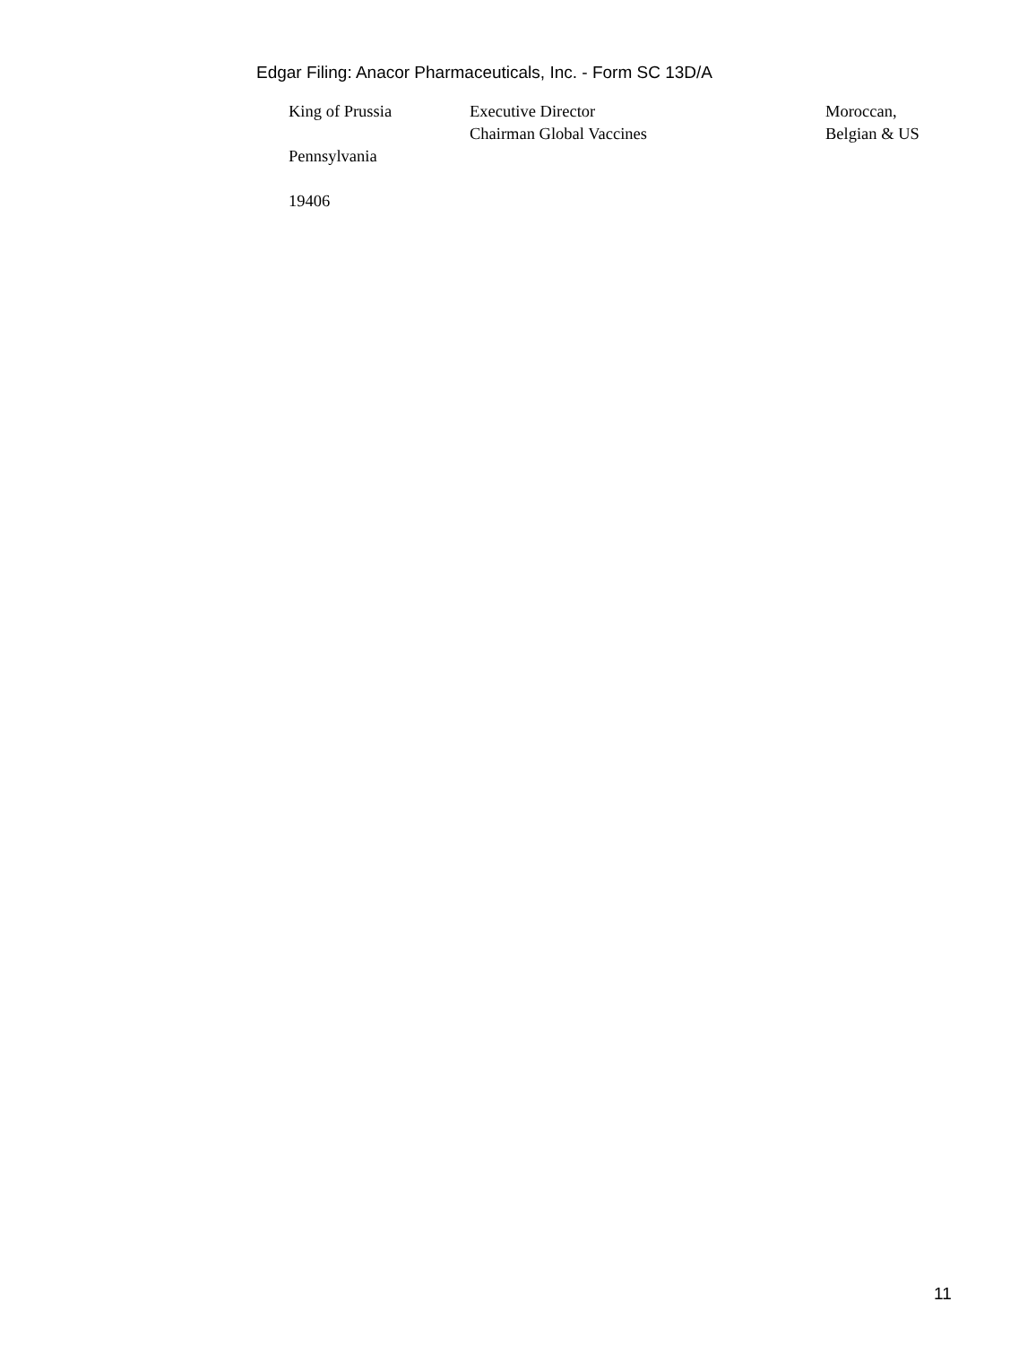Edgar Filing: Anacor Pharmaceuticals, Inc. - Form SC 13D/A
| King of Prussia Pennsylvania 19406 | Executive Director Chairman Global Vaccines | Moroccan, Belgian & US |
11